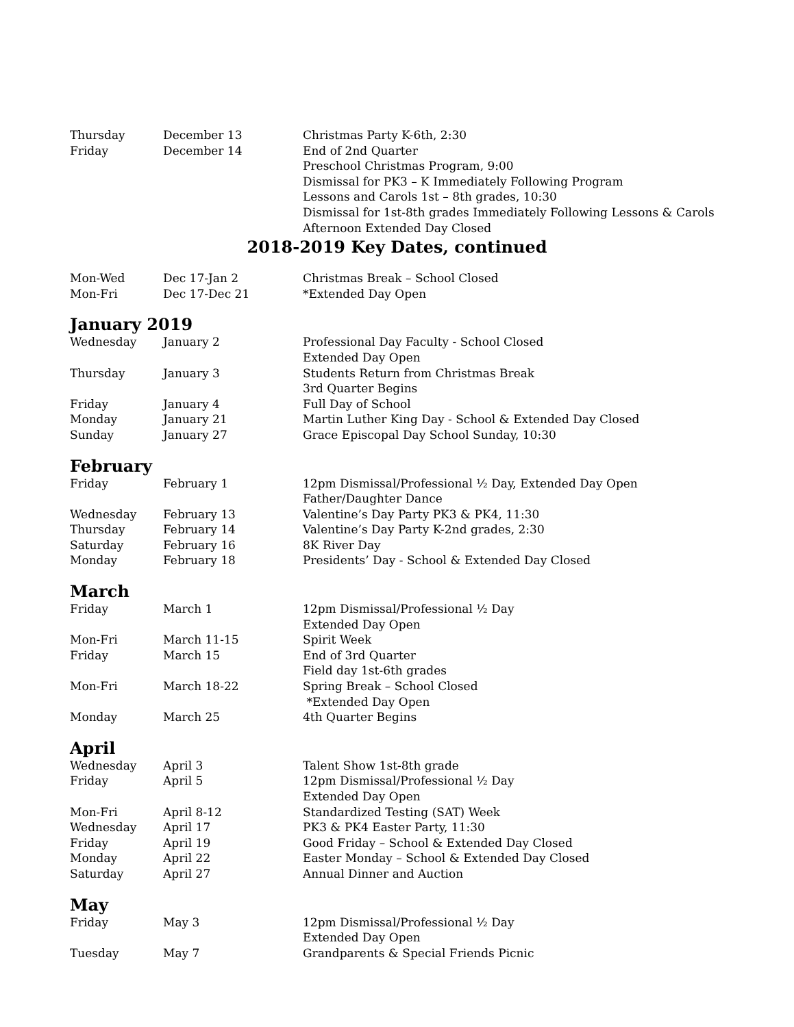| Thursday | December 13 | Christmas Party K-6th, 2:30 |
| Friday | December 14 | End of 2nd Quarter |
| | | Preschool Christmas Program, 9:00 |
| | | Dismissal for PK3 – K Immediately Following Program |
| | | Lessons and Carols 1st – 8th grades, 10:30 |
| | | Dismissal for 1st-8th grades Immediately Following Lessons & Carols |
| | | Afternoon Extended Day Closed |
2018-2019 Key Dates, continued
| Mon-Wed | Dec 17-Jan 2 | Christmas Break – School Closed |
| Mon-Fri | Dec 17-Dec 21 | *Extended Day Open |
January 2019
| Wednesday | January 2 | Professional Day Faculty - School Closed |
| | | Extended Day Open |
| Thursday | January 3 | Students Return from Christmas Break |
| | | 3rd Quarter Begins |
| Friday | January 4 | Full Day of School |
| Monday | January 21 | Martin Luther King Day - School & Extended Day Closed |
| Sunday | January 27 | Grace Episcopal Day School Sunday, 10:30 |
February
| Friday | February 1 | 12pm Dismissal/Professional ½ Day, Extended Day Open |
| | | Father/Daughter Dance |
| Wednesday | February 13 | Valentine’s Day Party PK3 & PK4, 11:30 |
| Thursday | February 14 | Valentine’s Day Party K-2nd grades, 2:30 |
| Saturday | February 16 | 8K River Day |
| Monday | February 18 | Presidents’ Day - School & Extended Day Closed |
March
| Friday | March 1 | 12pm Dismissal/Professional ½ Day |
| | | Extended Day Open |
| Mon-Fri | March 11-15 | Spirit Week |
| Friday | March 15 | End of 3rd Quarter |
| | | Field day 1st-6th grades |
| Mon-Fri | March 18-22 | Spring Break – School Closed |
| | | *Extended Day Open |
| Monday | March 25 | 4th Quarter Begins |
April
| Wednesday | April 3 | Talent Show 1st-8th grade |
| Friday | April 5 | 12pm Dismissal/Professional ½ Day |
| | | Extended Day Open |
| Mon-Fri | April 8-12 | Standardized Testing (SAT) Week |
| Wednesday | April 17 | PK3 & PK4 Easter Party, 11:30 |
| Friday | April 19 | Good Friday – School & Extended Day Closed |
| Monday | April 22 | Easter Monday – School & Extended Day Closed |
| Saturday | April 27 | Annual Dinner and Auction |
May
| Friday | May 3 | 12pm Dismissal/Professional ½ Day |
| | | Extended Day Open |
| Tuesday | May 7 | Grandparents & Special Friends Picnic |